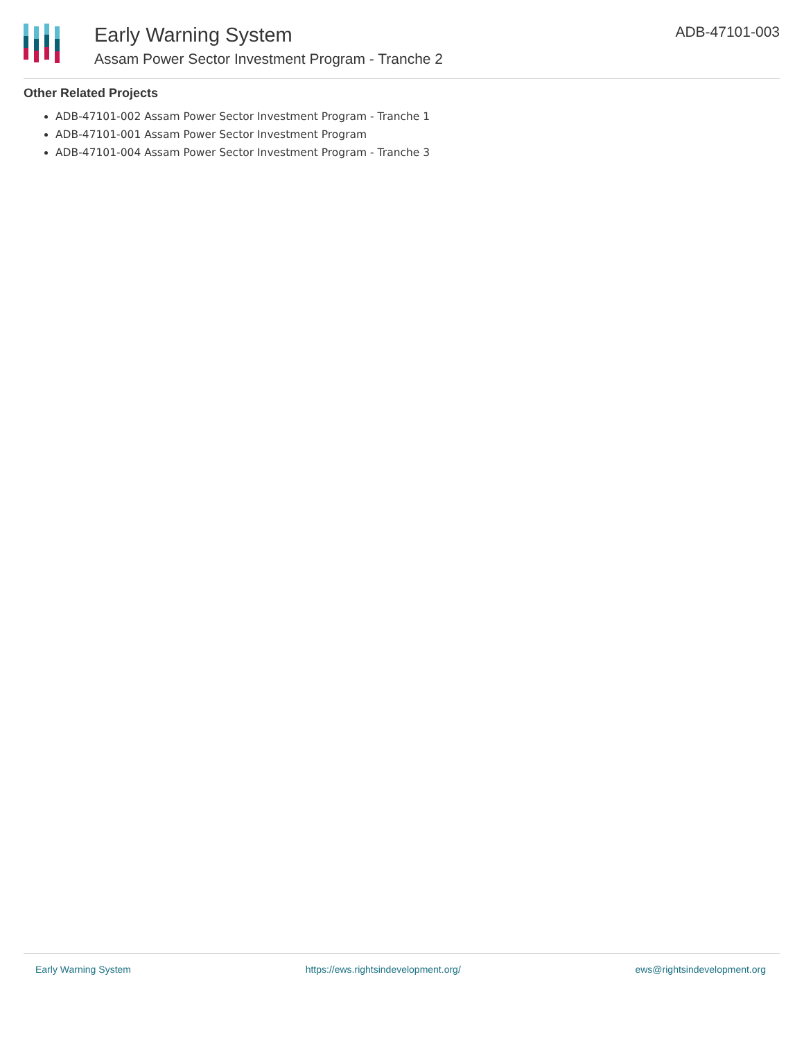Early Warning System
Assam Power Sector Investment Program - Tranche 2
ADB-47101-003
Other Related Projects
ADB-47101-002 Assam Power Sector Investment Program - Tranche 1
ADB-47101-001 Assam Power Sector Investment Program
ADB-47101-004 Assam Power Sector Investment Program - Tranche 3
Early Warning System https://ews.rightsindevelopment.org/ ews@rightsindevelopment.org